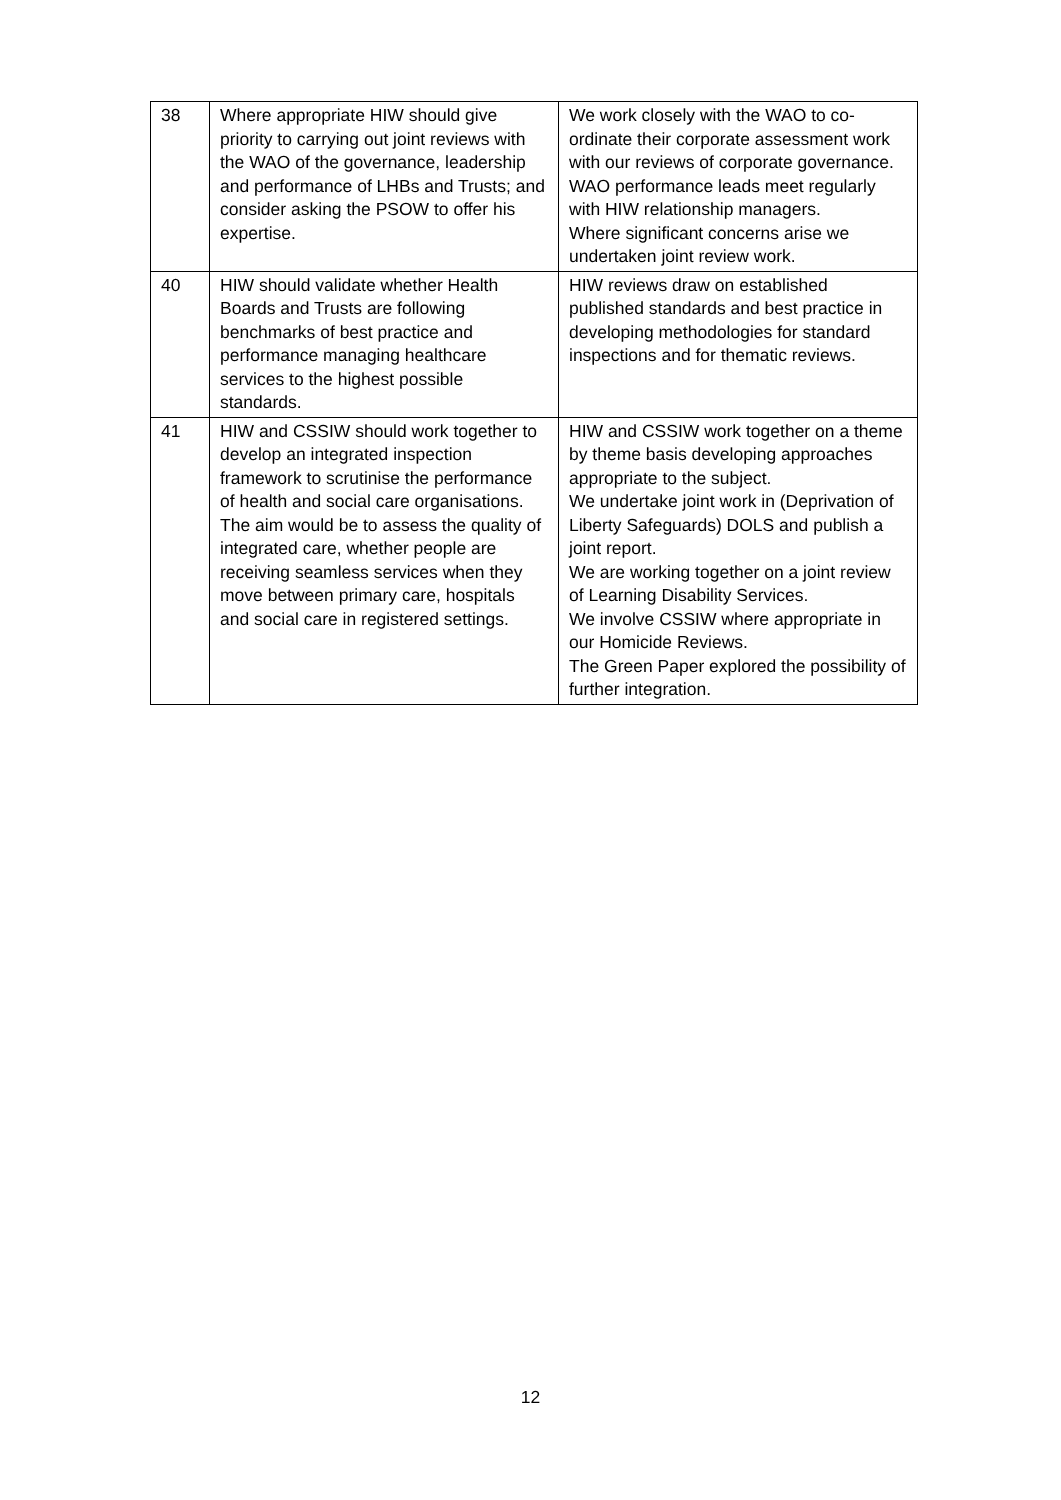| 38 | Where appropriate HIW should give priority to carrying out joint reviews with the WAO of the governance, leadership and performance of LHBs and Trusts; and consider asking the PSOW to offer his expertise. | We work closely with the WAO to co-ordinate their corporate assessment work with our reviews of corporate governance. WAO performance leads meet regularly with HIW relationship managers. Where significant concerns arise we undertaken joint review work. |
| 40 | HIW should validate whether Health Boards and Trusts are following benchmarks of best practice and performance managing healthcare services to the highest possible standards. | HIW reviews draw on established published standards and best practice in developing methodologies for standard inspections and for thematic reviews. |
| 41 | HIW and CSSIW should work together to develop an integrated inspection framework to scrutinise the performance of health and social care organisations. The aim would be to assess the quality of integrated care, whether people are receiving seamless services when they move between primary care, hospitals and social care in registered settings. | HIW and CSSIW work together on a theme by theme basis developing approaches appropriate to the subject. We undertake joint work in (Deprivation of Liberty Safeguards) DOLS and publish a joint report. We are working together on a joint review of Learning Disability Services. We involve CSSIW where appropriate in our Homicide Reviews. The Green Paper explored the possibility of further integration. |
12